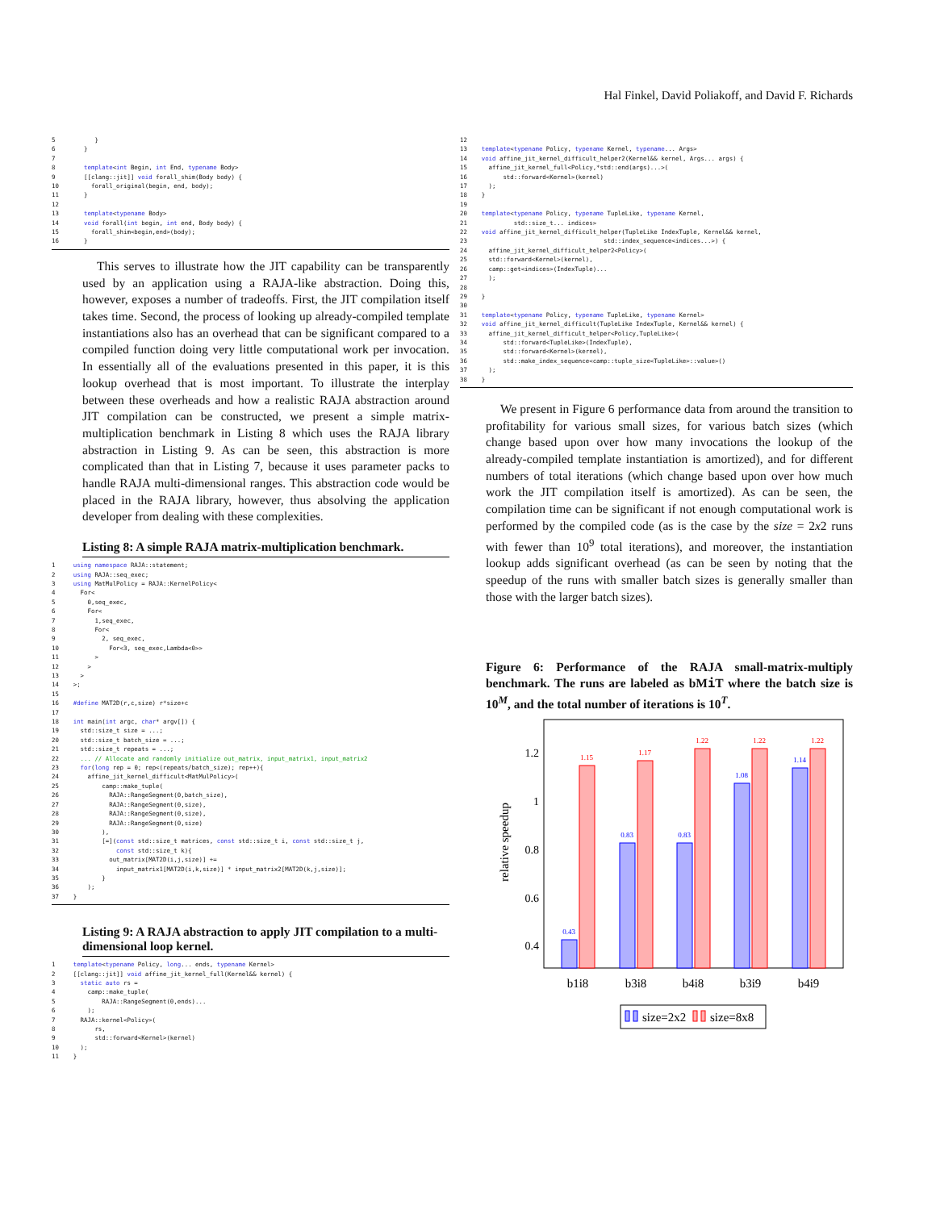Hal Finkel, David Poliakoff, and David F. Richards
5           }
6        }
7
8        template<int Begin, int End, typename Body>
9        [[clang::jit]] void forall_shim(Body body) {
10         forall_original(begin, end, body);
11       }
12
13       template<typename Body>
14       void forall(int begin, int end, Body body) {
15         forall_shim<begin,end>(body);
16       }
This serves to illustrate how the JIT capability can be transparently used by an application using a RAJA-like abstraction. Doing this, however, exposes a number of tradeoffs. First, the JIT compilation itself takes time. Second, the process of looking up already-compiled template instantiations also has an overhead that can be significant compared to a compiled function doing very little computational work per invocation. In essentially all of the evaluations presented in this paper, it is this lookup overhead that is most important. To illustrate the interplay between these overheads and how a realistic RAJA abstraction around JIT compilation can be constructed, we present a simple matrix-multiplication benchmark in Listing 8 which uses the RAJA library abstraction in Listing 9. As can be seen, this abstraction is more complicated than that in Listing 7, because it uses parameter packs to handle RAJA multi-dimensional ranges. This abstraction code would be placed in the RAJA library, however, thus absolving the application developer from dealing with these complexities.
Listing 8: A simple RAJA matrix-multiplication benchmark.
1     using namespace RAJA::statement;
2     using RAJA::seq_exec;
3     using MatMulPolicy = RAJA::KernelPolicy<
4       For<
5         0,seq_exec,
6         For<
7           1,seq_exec,
8           For<
9             2, seq_exec,
10              For<3, seq_exec,Lambda<0>>
11          >
12        >
13      >
14    >;
15
16    #define MAT2D(r,c,size) r*size+c
17
18    int main(int argc, char* argv[]) {
19      std::size_t size = ...;
20      std::size_t batch_size = ...;
21      std::size_t repeats = ...;
22      ... // Allocate and randomly initialize out_matrix, input_matrix1, input_matrix2
23      for(long rep = 0; rep<(repeats/batch_size); rep++){
24        affine_jit_kernel_difficult<MatMulPolicy>(
25            camp::make_tuple(
26              RAJA::RangeSegment(0,batch_size),
27              RAJA::RangeSegment(0,size),
28              RAJA::RangeSegment(0,size),
29              RAJA::RangeSegment(0,size)
30            ),
31            [=](const std::size_t matrices, const std::size_t i, const std::size_t j,
32                const std::size_t k){
33              out_matrix[MAT2D(i,j,size)] +=
34                input_matrix1[MAT2D(i,k,size)] * input_matrix2[MAT2D(k,j,size)];
35            }
36        );
37    }
Listing 9: A RAJA abstraction to apply JIT compilation to a multi-dimensional loop kernel.
1     template<typename Policy, long... ends, typename Kernel>
2     [[clang::jit]] void affine_jit_kernel_full(Kernel&& kernel) {
3       static auto rs =
4         camp::make_tuple(
5             RAJA::RangeSegment(0,ends)...
6         );
7       RAJA::kernel<Policy>(
8           rs,
9           std::forward<Kernel>(kernel)
10      );
11    }
12
13    template<typename Policy, typename Kernel, typename... Args>
14    void affine_jit_kernel_difficult_helper2(Kernel&& kernel, Args... args) {
15      affine_jit_kernel_full<Policy,*std::end(args)...>(
16          std::forward<Kernel>(kernel)
17      );
18    }
19
20    template<typename Policy, typename TupleLike, typename Kernel,
21             std::size_t... indices>
22    void affine_jit_kernel_difficult_helper(TupleLike IndexTuple, Kernel&& kernel,
23                                      std::index_sequence<indices...>) {
24      affine_jit_kernel_difficult_helper2<Policy>(
25      std::forward<Kernel>(kernel),
26      camp::get<indices>(IndexTuple)...
27      );
28
29    }
30
31    template<typename Policy, typename TupleLike, typename Kernel>
32    void affine_jit_kernel_difficult(TupleLike IndexTuple, Kernel&& kernel) {
33      affine_jit_kernel_difficult_helper<Policy,TupleLike>(
34          std::forward<TupleLike>(IndexTuple),
35          std::forward<Kernel>(kernel),
36          std::make_index_sequence<camp::tuple_size<TupleLike>::value>()
37      );
38    }
We present in Figure 6 performance data from around the transition to profitability for various small sizes, for various batch sizes (which change based upon over how many invocations the lookup of the already-compiled template instantiation is amortized), and for different numbers of total iterations (which change based upon over how much work the JIT compilation itself is amortized). As can be seen, the compilation time can be significant if not enough computational work is performed by the compiled code (as is the case by the size = 2x2 runs with fewer than 10<sup>9</sup> total iterations), and moreover, the instantiation lookup adds significant overhead (as can be seen by noting that the speedup of the runs with smaller batch sizes is generally smaller than those with the larger batch sizes).
Figure 6: Performance of the RAJA small-matrix-multiply benchmark. The runs are labeled as bMi T where the batch size is 10<sup>M</sup>, and the total number of iterations is 10<sup>T</sup>.
relative speedup
0.4
0.6
0.8
1
1.2
0.43
0.83
0.83
1.08
1.14
1.15
1.17
1.22
1.22
1.22
b1i8
b3i8
b4i8
b3i9
b4i9
size=2x2
size=8x8